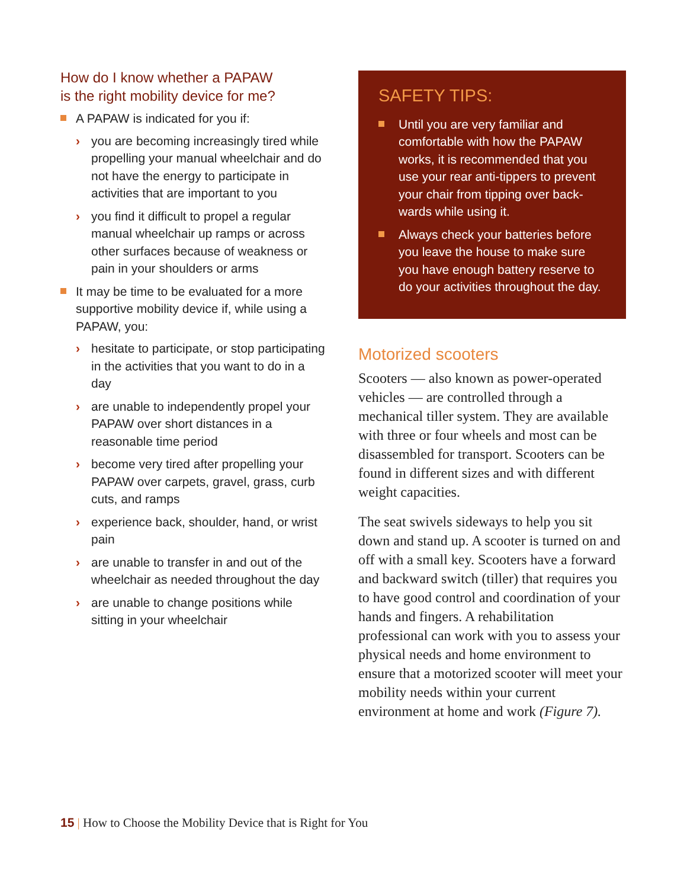How do I know whether a PAPAW
is the right mobility device for me?
A PAPAW is indicated for you if:
› you are becoming increasingly tired while propelling your manual wheelchair and do not have the energy to participate in activities that are important to you
› you find it difficult to propel a regular manual wheelchair up ramps or across other surfaces because of weakness or pain in your shoulders or arms
It may be time to be evaluated for a more supportive mobility device if, while using a PAPAW, you:
› hesitate to participate, or stop participating in the activities that you want to do in a day
› are unable to independently propel your PAPAW over short distances in a reasonable time period
› become very tired after propelling your PAPAW over carpets, gravel, grass, curb cuts, and ramps
› experience back, shoulder, hand, or wrist pain
› are unable to transfer in and out of the wheelchair as needed throughout the day
› are unable to change positions while sitting in your wheelchair
SAFETY TIPS:
Until you are very familiar and comfortable with how the PAPAW works, it is recommended that you use your rear anti-tippers to prevent your chair from tipping over back­wards while using it.
Always check your batteries before you leave the house to make sure you have enough battery reserve to do your activities throughout the day.
Motorized scooters
Scooters — also known as power-operated vehicles — are controlled through a mechanical tiller system. They are available with three or four wheels and most can be disassembled for transport. Scooters can be found in different sizes and with different weight capacities.
The seat swivels sideways to help you sit down and stand up. A scooter is turned on and off with a small key. Scooters have a forward and backward switch (tiller) that requires you to have good control and coordination of your hands and fingers. A rehabilitation professional can work with you to assess your physical needs and home environment to ensure that a motorized scooter will meet your mobility needs within your current environment at home and work (Figure 7).
15 | How to Choose the Mobility Device that is Right for You